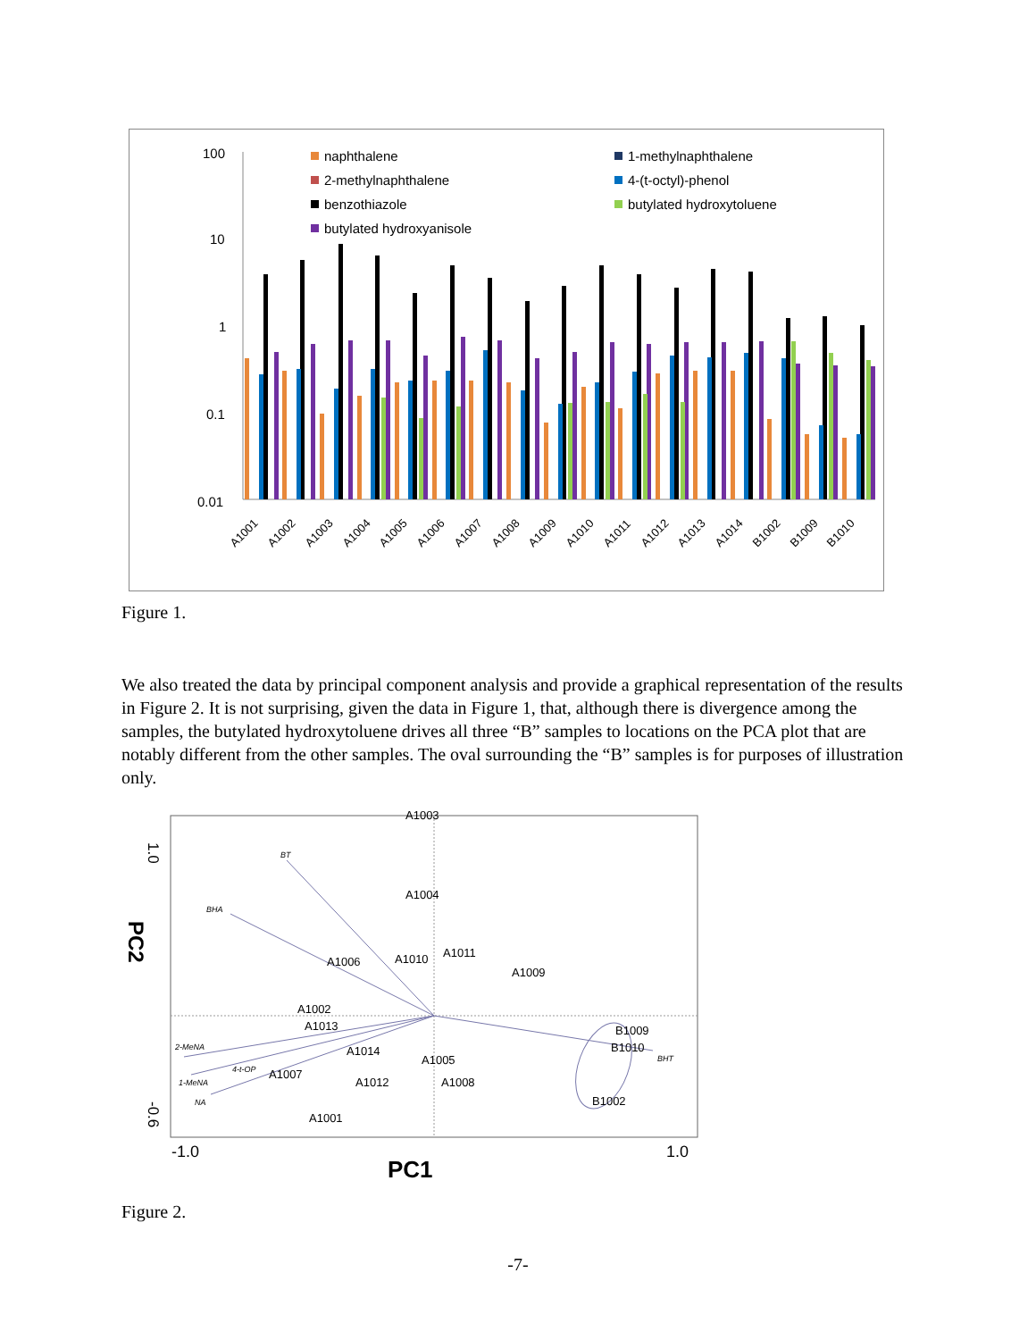100
10
1
0.1
0.01
naphthalene
2-methylnaphthalene
benzothiazole
butylated hydroxyanisole
1-methylnaphthalene
4-(t-octyl)-phenol
butylated hydroxytoluene
A1001
A1002
A1003
A1004
A1005
A1006
A1007
A1008
A1009
A1010
A1011
A1012
A1013
A1014
B1002
B1009
B1010
Figure 1.
We also treated the data by principal component analysis and provide a graphical representation of the results in Figure 2. It is not surprising, given the data in Figure 1, that, although there is divergence among the samples, the butylated hydroxytoluene drives all three “B” samples to locations on the PCA plot that are notably different from the other samples. The oval surrounding the “B” samples is for purposes of illustration only.
A1003
A1004
A1006
A1010
A1011
A1009
A1002
A1013
A1014
A1007
A1012
A1005
A1008
A1001
B1009
B1010
B1002
BT
BHA
2-MeNA
4-t-OP
1-MeNA
NA
BHT
1.0
-0.6
PC2
-1.0
1.0
PC1
Figure 2.
-7-